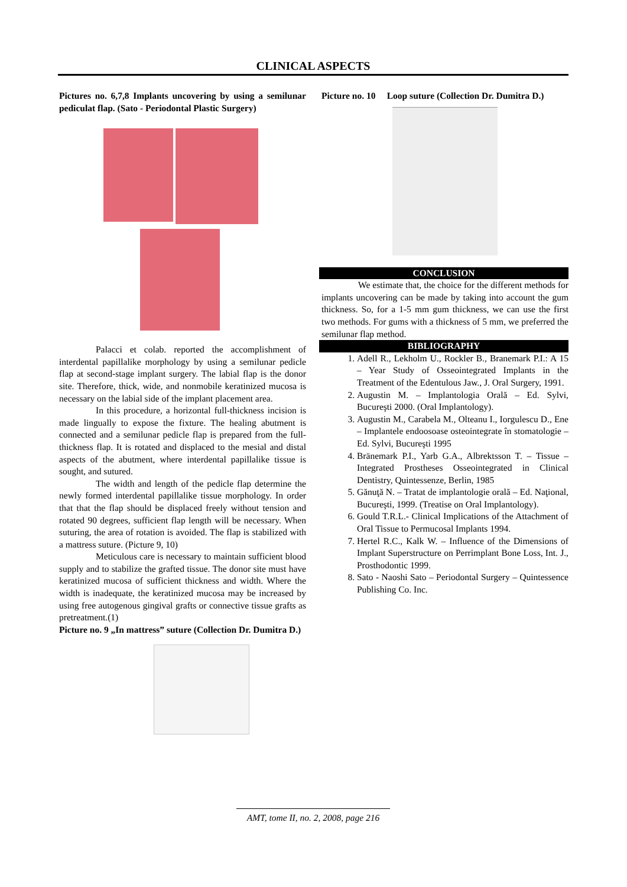CLINICAL ASPECTS
Pictures no. 6,7,8 Implants uncovering by using a semilunar pediculat flap. (Sato - Periodontal Plastic Surgery)
Palacci et colab. reported the accomplishment of interdental papillalike morphology by using a semilunar pedicle flap at second-stage implant surgery. The labial flap is the donor site. Therefore, thick, wide, and nonmobile keratinized mucosa is necessary on the labial side of the implant placement area.
In this procedure, a horizontal full-thickness incision is made lingually to expose the fixture. The healing abutment is connected and a semilunar pedicle flap is prepared from the full-thickness flap. It is rotated and displaced to the mesial and distal aspects of the abutment, where interdental papillalike tissue is sought, and sutured.
The width and length of the pedicle flap determine the newly formed interdental papillalike tissue morphology. In order that that the flap should be displaced freely without tension and rotated 90 degrees, sufficient flap length will be necessary. When suturing, the area of rotation is avoided. The flap is stabilized with a mattress suture. (Picture 9, 10)
Meticulous care is necessary to maintain sufficient blood supply and to stabilize the grafted tissue. The donor site must have keratinized mucosa of sufficient thickness and width. Where the width is inadequate, the keratinized mucosa may be increased by using free autogenous gingival grafts or connective tissue grafts as pretreatment.(1)
Picture no. 9 „In mattress” suture (Collection Dr. Dumitra D.)
Picture no. 10 Loop suture (Collection Dr. Dumitra D.)
CONCLUSION
We estimate that, the choice for the different methods for implants uncovering can be made by taking into account the gum thickness. So, for a 1-5 mm gum thickness, we can use the first two methods. For gums with a thickness of 5 mm, we preferred the semilunar flap method.
BIBLIOGRAPHY
1. Adell R., Lekholm U., Rockler B., Branemark P.I.: A 15 – Year Study of Osseointegrated Implants in the Treatment of the Edentulous Jaw., J. Oral Surgery, 1991.
2. Augustin M. – Implantologia Orală – Ed. Sylvi, Bucureşti 2000. (Oral Implantology).
3. Augustin M., Carabela M., Olteanu I., Iorgulescu D., Ene – Implantele endoosoase osteointegrate în stomatologie – Ed. Sylvi, Bucureşti 1995
4. Bränemark P.I., Yarb G.A., Albrektsson T. – Tissue – Integrated Prostheses Osseointegrated in Clinical Dentistry, Quintessenze, Berlin, 1985
5. Gănuţă N. – Tratat de implantologie orală – Ed. Naţional, Bucureşti, 1999. (Treatise on Oral Implantology).
6. Gould T.R.L.- Clinical Implications of the Attachment of Oral Tissue to Permucosal Implants 1994.
7. Hertel R.C., Kalk W. – Influence of the Dimensions of Implant Superstructure on Perrimplant Bone Loss, Int. J., Prosthodontic 1999.
8. Sato - Naoshi Sato – Periodontal Surgery – Quintessence Publishing Co. Inc.
AMT, tome II, no. 2, 2008, page 216